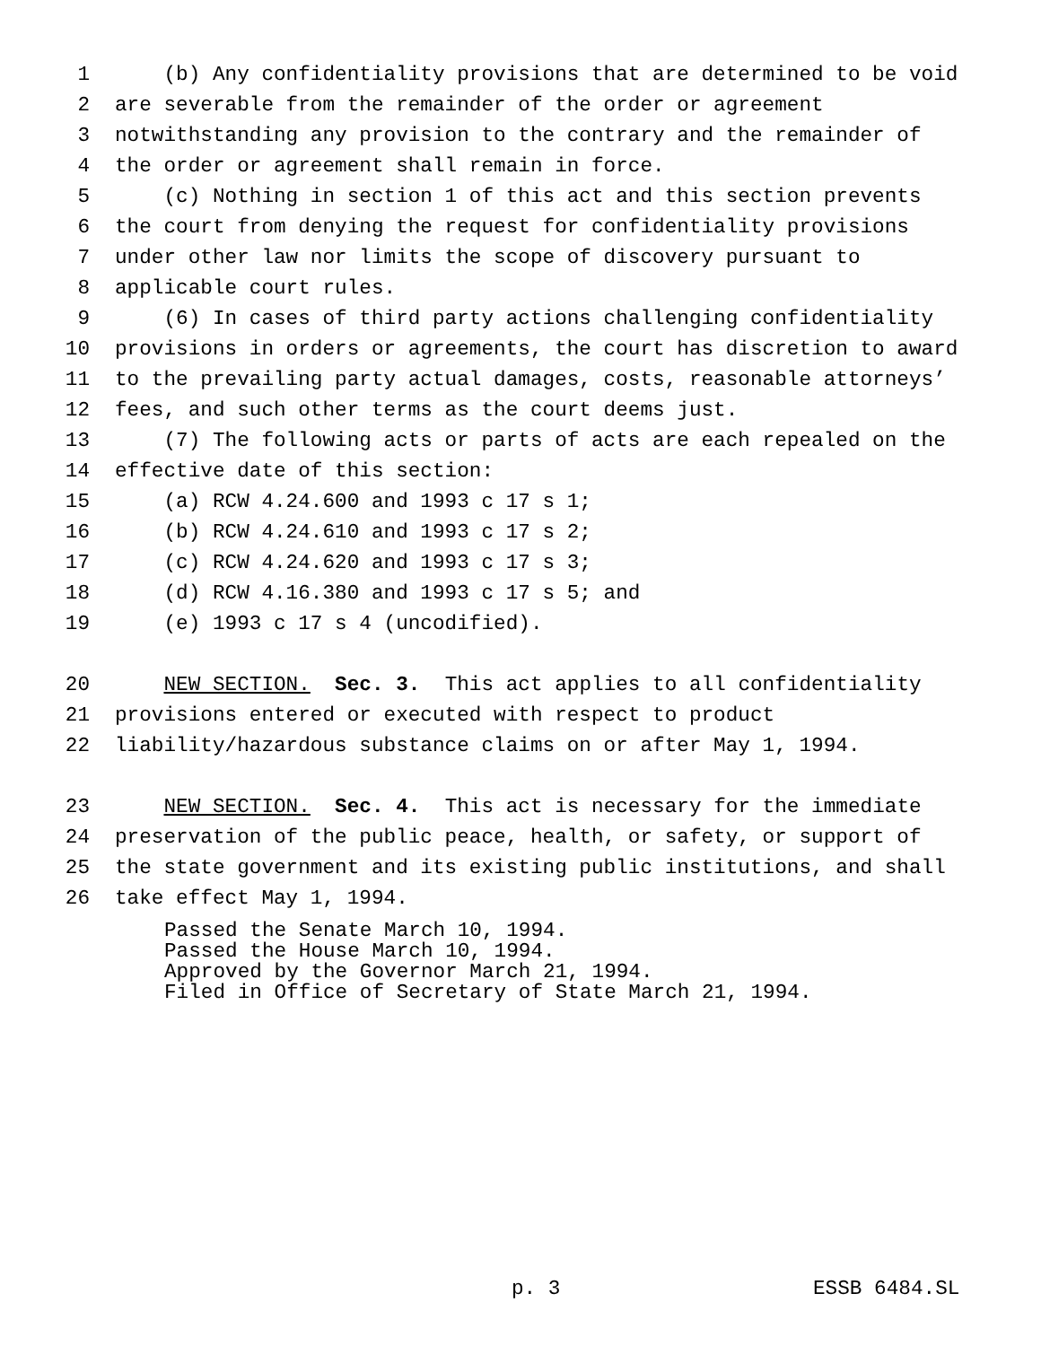1 (b) Any confidentiality provisions that are determined to be void
2 are severable from the remainder of the order or agreement
3 notwithstanding any provision to the contrary and the remainder of
4 the order or agreement shall remain in force.
5 (c) Nothing in section 1 of this act and this section prevents
6 the court from denying the request for confidentiality provisions
7 under other law nor limits the scope of discovery pursuant to
8 applicable court rules.
9 (6) In cases of third party actions challenging confidentiality
10 provisions in orders or agreements, the court has discretion to award
11 to the prevailing party actual damages, costs, reasonable attorneys’
12 fees, and such other terms as the court deems just.
13 (7) The following acts or parts of acts are each repealed on the
14 effective date of this section:
15 (a) RCW 4.24.600 and 1993 c 17 s 1;
16 (b) RCW 4.24.610 and 1993 c 17 s 2;
17 (c) RCW 4.24.620 and 1993 c 17 s 3;
18 (d) RCW 4.16.380 and 1993 c 17 s 5; and
19 (e) 1993 c 17 s 4 (uncodified).
20 NEW SECTION. Sec. 3. This act applies to all confidentiality
21 provisions entered or executed with respect to product
22 liability/hazardous substance claims on or after May 1, 1994.
23 NEW SECTION. Sec. 4. This act is necessary for the immediate
24 preservation of the public peace, health, or safety, or support of
25 the state government and its existing public institutions, and shall
26 take effect May 1, 1994.
Passed the Senate March 10, 1994. Passed the House March 10, 1994. Approved by the Governor March 21, 1994. Filed in Office of Secretary of State March 21, 1994.
p. 3 ESSB 6484.SL